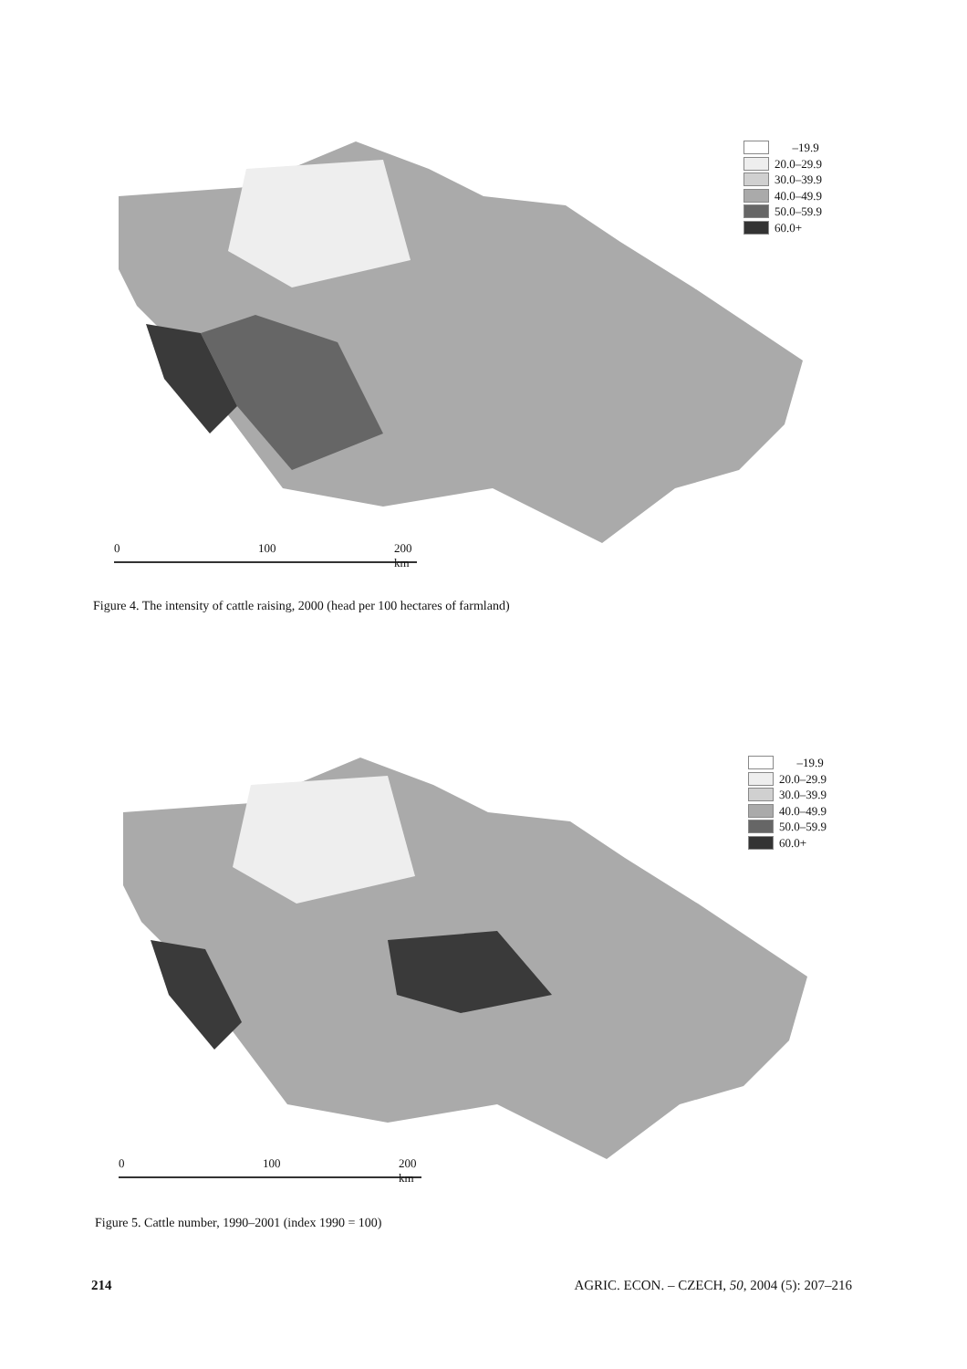–19.9
20.0–29.9
30.0–39.9
40.0–49.9
50.0–59.9
60.0+
0 100 200 km
Figure 4. The intensity of cattle raising, 2000 (head per 100 hectares of farmland)
–19.9
20.0–29.9
30.0–39.9
40.0–49.9
50.0–59.9
60.0+
0 100 200 km
Figure 5. Cattle number, 1990–2001 (index 1990 = 100)
214 AGRIC. ECON. – CZECH, 50, 2004 (5): 207–216